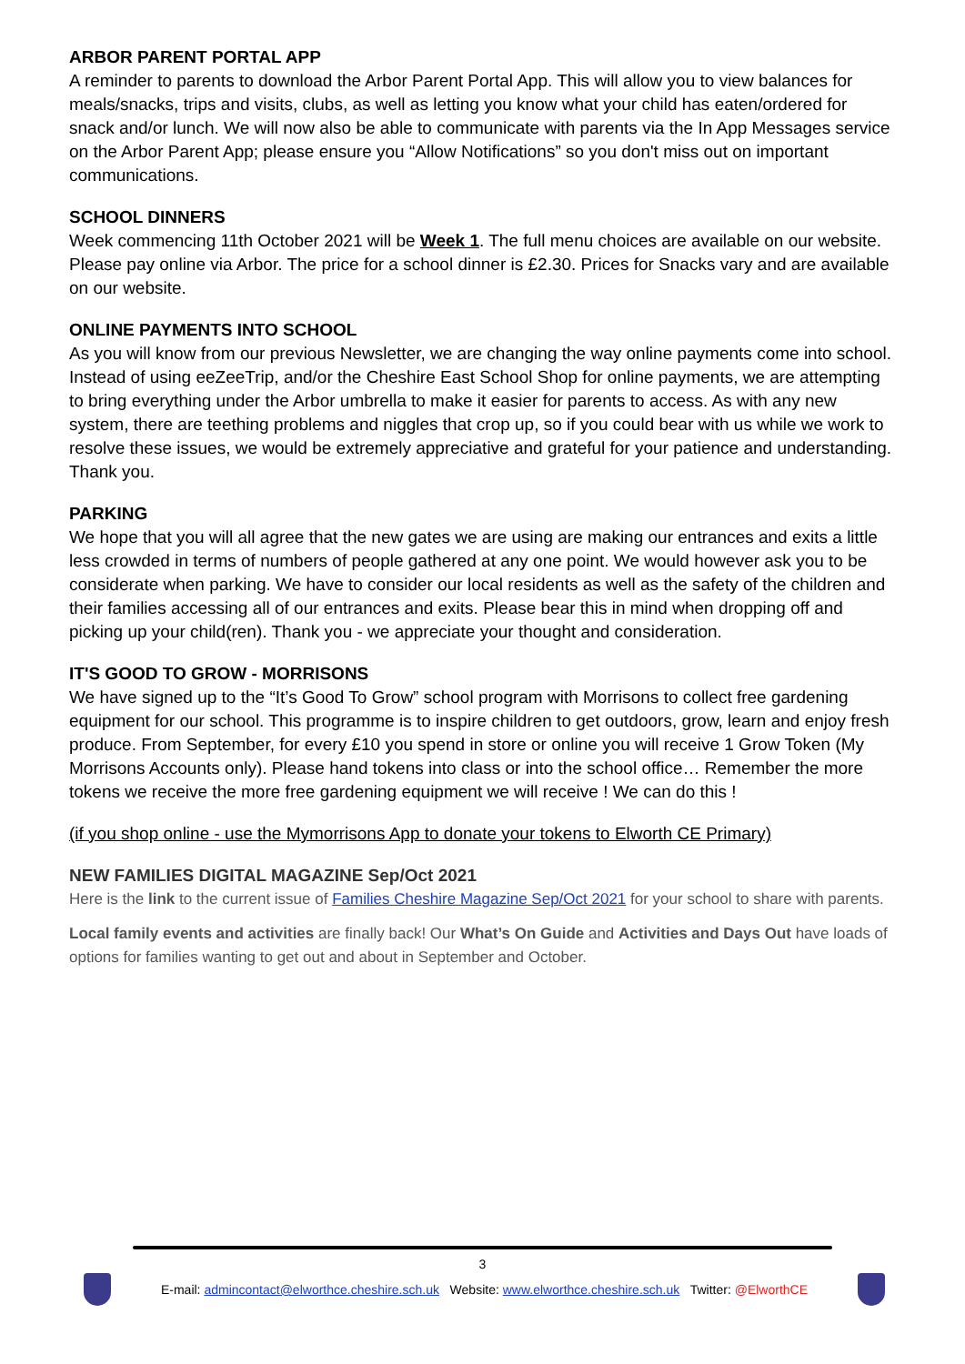ARBOR PARENT PORTAL APP
A reminder to parents to download the Arbor Parent Portal App. This will allow you to view balances for meals/snacks, trips and visits, clubs, as well as letting you know what your child has eaten/ordered for snack and/or lunch. We will now also be able to communicate with parents via the In App Messages service on the Arbor Parent App; please ensure you “Allow Notifications” so you don't miss out on important communications.
SCHOOL DINNERS
Week commencing 11th October 2021 will be Week 1. The full menu choices are available on our website. Please pay online via Arbor. The price for a school dinner is £2.30. Prices for Snacks vary and are available on our website.
ONLINE PAYMENTS INTO SCHOOL
As you will know from our previous Newsletter, we are changing the way online payments come into school. Instead of using eeZeeTrip, and/or the Cheshire East School Shop for online payments, we are attempting to bring everything under the Arbor umbrella to make it easier for parents to access. As with any new system, there are teething problems and niggles that crop up, so if you could bear with us while we work to resolve these issues, we would be extremely appreciative and grateful for your patience and understanding. Thank you.
PARKING
We hope that you will all agree that the new gates we are using are making our entrances and exits a little less crowded in terms of numbers of people gathered at any one point. We would however ask you to be considerate when parking. We have to consider our local residents as well as the safety of the children and their families accessing all of our entrances and exits. Please bear this in mind when dropping off and picking up your child(ren). Thank you - we appreciate your thought and consideration.
IT'S GOOD TO GROW - MORRISONS
We have signed up to the “It’s Good To Grow” school program with Morrisons to collect free gardening equipment for our school. This programme is to inspire children to get outdoors, grow, learn and enjoy fresh produce. From September, for every £10 you spend in store or online you will receive 1 Grow Token (My Morrisons Accounts only). Please hand tokens into class or into the school office… Remember the more tokens we receive the more free gardening equipment we will receive ! We can do this !
(if you shop online - use the Mymorrisons App to donate your tokens to Elworth CE Primary)
NEW FAMILIES DIGITAL MAGAZINE Sep/Oct 2021
Here is the link to the current issue of Families Cheshire Magazine Sep/Oct 2021 for your school to share with parents.
Local family events and activities are finally back! Our What’s On Guide and Activities and Days Out have loads of options for families wanting to get out and about in September and October.
3
E-mail: admincontact@elworthce.cheshire.sch.uk Website: www.elworthce.cheshire.sch.uk Twitter: @ElworthCE